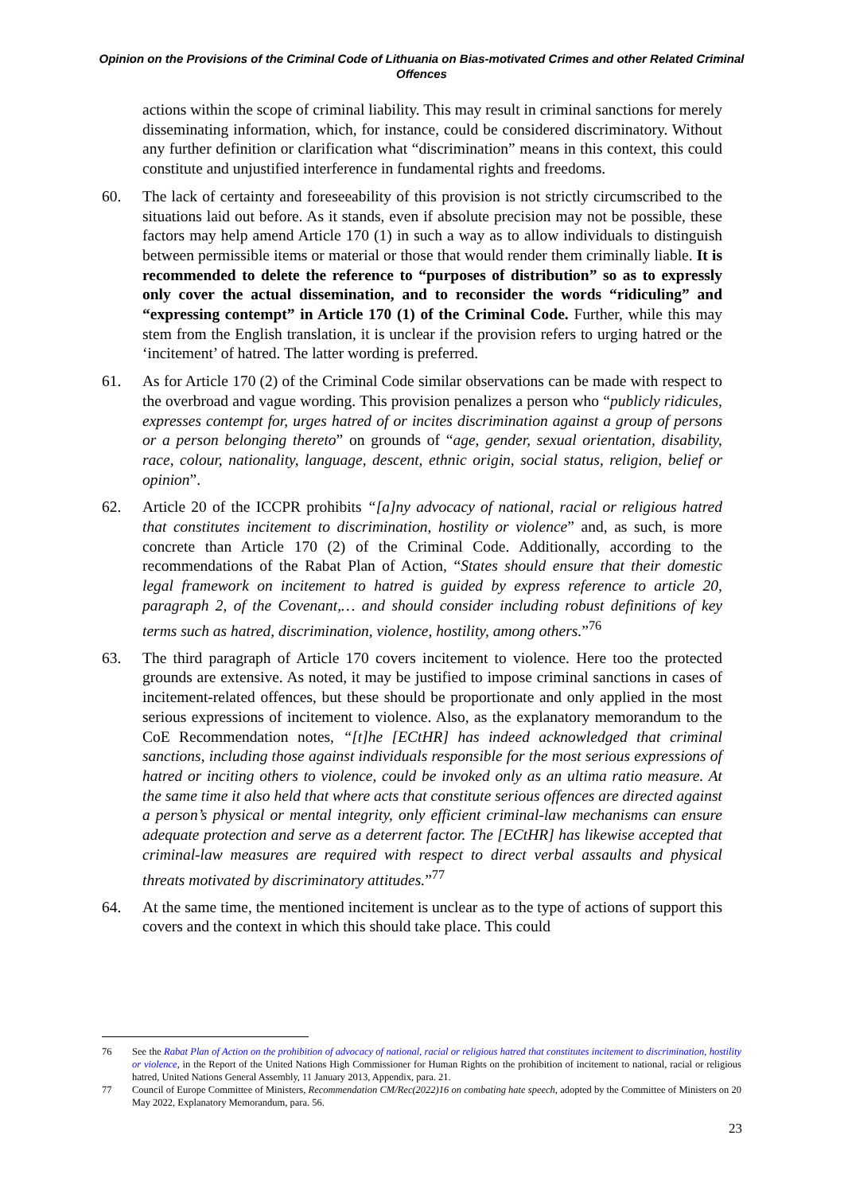Opinion on the Provisions of the Criminal Code of Lithuania on Bias-motivated Crimes and other Related Criminal Offences
actions within the scope of criminal liability. This may result in criminal sanctions for merely disseminating information, which, for instance, could be considered discriminatory. Without any further definition or clarification what “discrimination” means in this context, this could constitute and unjustified interference in fundamental rights and freedoms.
60. The lack of certainty and foreseeability of this provision is not strictly circumscribed to the situations laid out before. As it stands, even if absolute precision may not be possible, these factors may help amend Article 170 (1) in such a way as to allow individuals to distinguish between permissible items or material or those that would render them criminally liable. It is recommended to delete the reference to “purposes of distribution” so as to expressly only cover the actual dissemination, and to reconsider the words “ridiculing” and “expressing contempt” in Article 170 (1) of the Criminal Code. Further, while this may stem from the English translation, it is unclear if the provision refers to urging hatred or the ‘incitement’ of hatred. The latter wording is preferred.
61. As for Article 170 (2) of the Criminal Code similar observations can be made with respect to the overbroad and vague wording. This provision penalizes a person who “publicly ridicules, expresses contempt for, urges hatred of or incites discrimination against a group of persons or a person belonging thereto” on grounds of “age, gender, sexual orientation, disability, race, colour, nationality, language, descent, ethnic origin, social status, religion, belief or opinion”.
62. Article 20 of the ICCPR prohibits “[a]ny advocacy of national, racial or religious hatred that constitutes incitement to discrimination, hostility or violence” and, as such, is more concrete than Article 170 (2) of the Criminal Code. Additionally, according to the recommendations of the Rabat Plan of Action, “States should ensure that their domestic legal framework on incitement to hatred is guided by express reference to article 20, paragraph 2, of the Covenant,… and should consider including robust definitions of key terms such as hatred, discrimination, violence, hostility, among others.”<sup>76</sup>
63. The third paragraph of Article 170 covers incitement to violence. Here too the protected grounds are extensive. As noted, it may be justified to impose criminal sanctions in cases of incitement-related offences, but these should be proportionate and only applied in the most serious expressions of incitement to violence. Also, as the explanatory memorandum to the CoE Recommendation notes, “[t]he [ECtHR] has indeed acknowledged that criminal sanctions, including those against individuals responsible for the most serious expressions of hatred or inciting others to violence, could be invoked only as an ultima ratio measure. At the same time it also held that where acts that constitute serious offences are directed against a person’s physical or mental integrity, only efficient criminal-law mechanisms can ensure adequate protection and serve as a deterrent factor. The [ECtHR] has likewise accepted that criminal-law measures are required with respect to direct verbal assaults and physical threats motivated by discriminatory attitudes.”<sup>77</sup>
64. At the same time, the mentioned incitement is unclear as to the type of actions of support this covers and the context in which this should take place. This could
76 See the Rabat Plan of Action on the prohibition of advocacy of national, racial or religious hatred that constitutes incitement to discrimination, hostility or violence, in the Report of the United Nations High Commissioner for Human Rights on the prohibition of incitement to national, racial or religious hatred, United Nations General Assembly, 11 January 2013, Appendix, para. 21.
77 Council of Europe Committee of Ministers, Recommendation CM/Rec(2022)16 on combating hate speech, adopted by the Committee of Ministers on 20 May 2022, Explanatory Memorandum, para. 56.
23